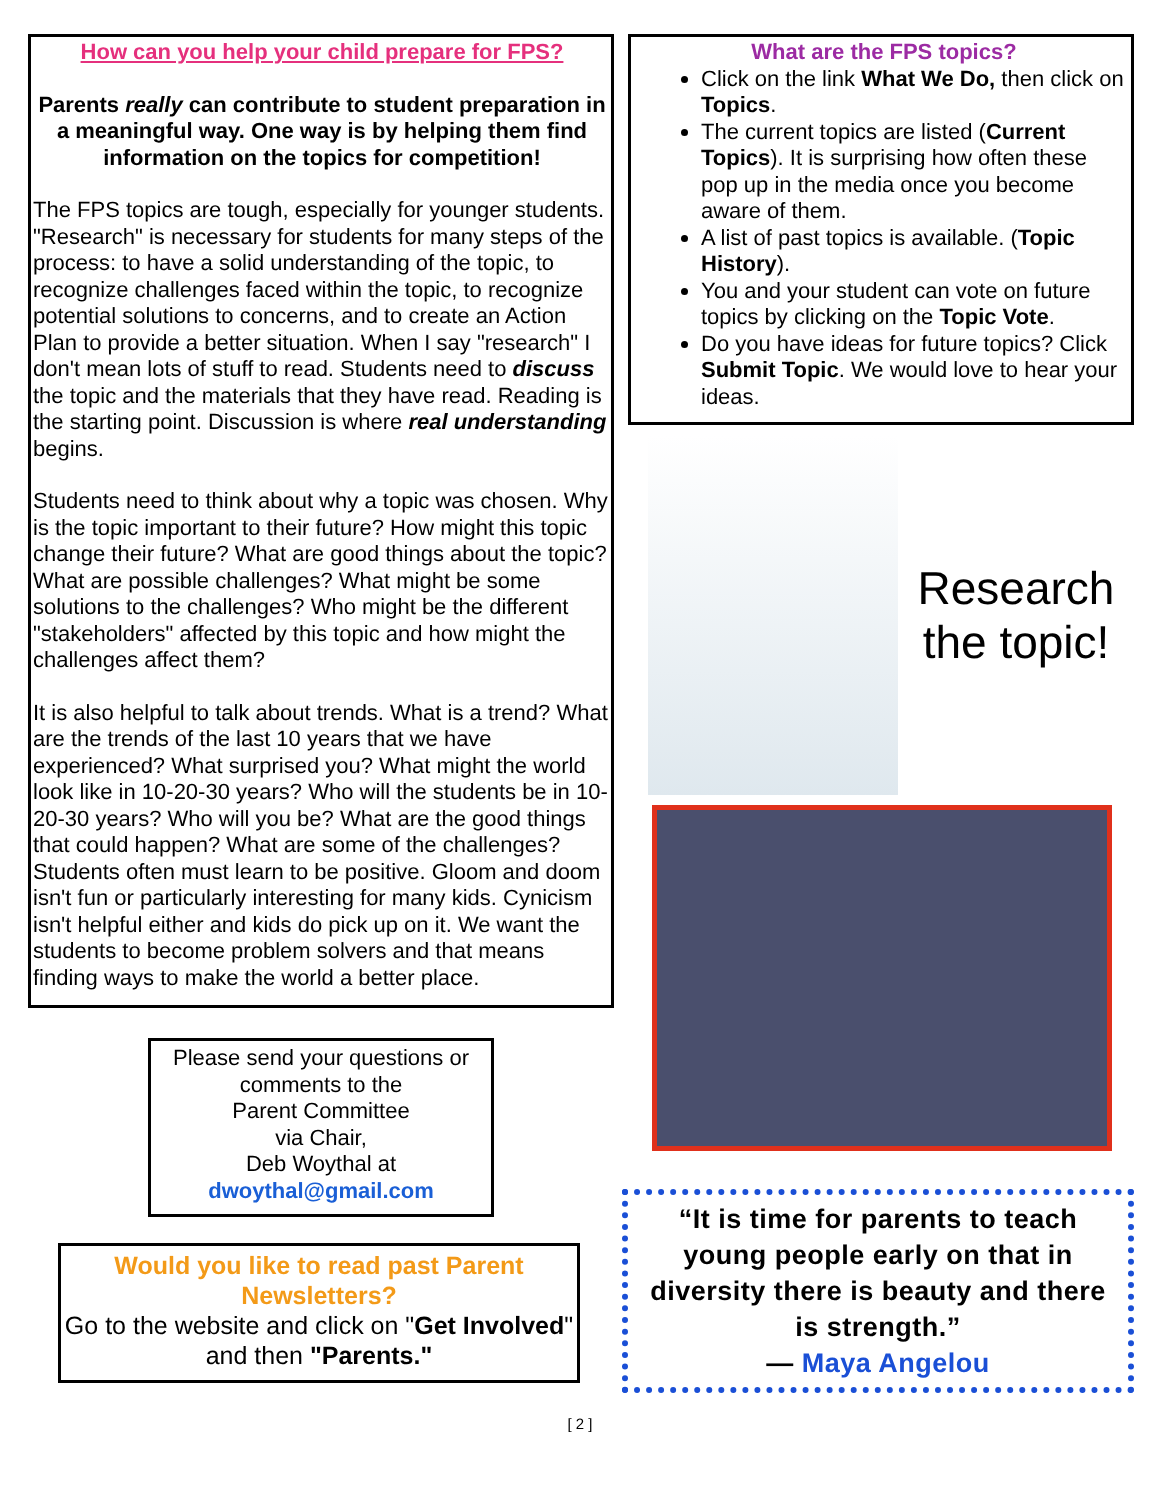How can you help your child prepare for FPS?
Parents really can contribute to student preparation in a meaningful way. One way is by helping them find information on the topics for competition!
The FPS topics are tough, especially for younger students. "Research" is necessary for students for many steps of the process: to have a solid understanding of the topic, to recognize challenges faced within the topic, to recognize potential solutions to concerns, and to create an Action Plan to provide a better situation. When I say "research" I don't mean lots of stuff to read. Students need to discuss the topic and the materials that they have read. Reading is the starting point. Discussion is where real understanding begins.
Students need to think about why a topic was chosen. Why is the topic important to their future? How might this topic change their future? What are good things about the topic? What are possible challenges? What might be some solutions to the challenges? Who might be the different "stakeholders" affected by this topic and how might the challenges affect them?
It is also helpful to talk about trends. What is a trend? What are the trends of the last 10 years that we have experienced? What surprised you? What might the world look like in 10-20-30 years? Who will the students be in 10-20-30 years? Who will you be? What are the good things that could happen? What are some of the challenges? Students often must learn to be positive. Gloom and doom isn't fun or particularly interesting for many kids. Cynicism isn't helpful either and kids do pick up on it. We want the students to become problem solvers and that means finding ways to make the world a better place.
Please send your questions or comments to the
Parent Committee
via Chair,
Deb Woythal at
dwoythal@gmail.com
Would you like to read past Parent Newsletters?
Go to the website and click on "Get Involved" and then "Parents."
What are the FPS topics?
Click on the link What We Do, then click on Topics.
The current topics are listed (Current Topics). It is surprising how often these pop up in the media once you become aware of them.
A list of past topics is available. (Topic History).
You and your student can vote on future topics by clicking on the Topic Vote.
Do you have ideas for future topics? Click Submit Topic. We would love to hear your ideas.
Research the topic!
“It is time for parents to teach young people early on that in diversity there is beauty and there is strength.”
— Maya Angelou
[ 2 ]